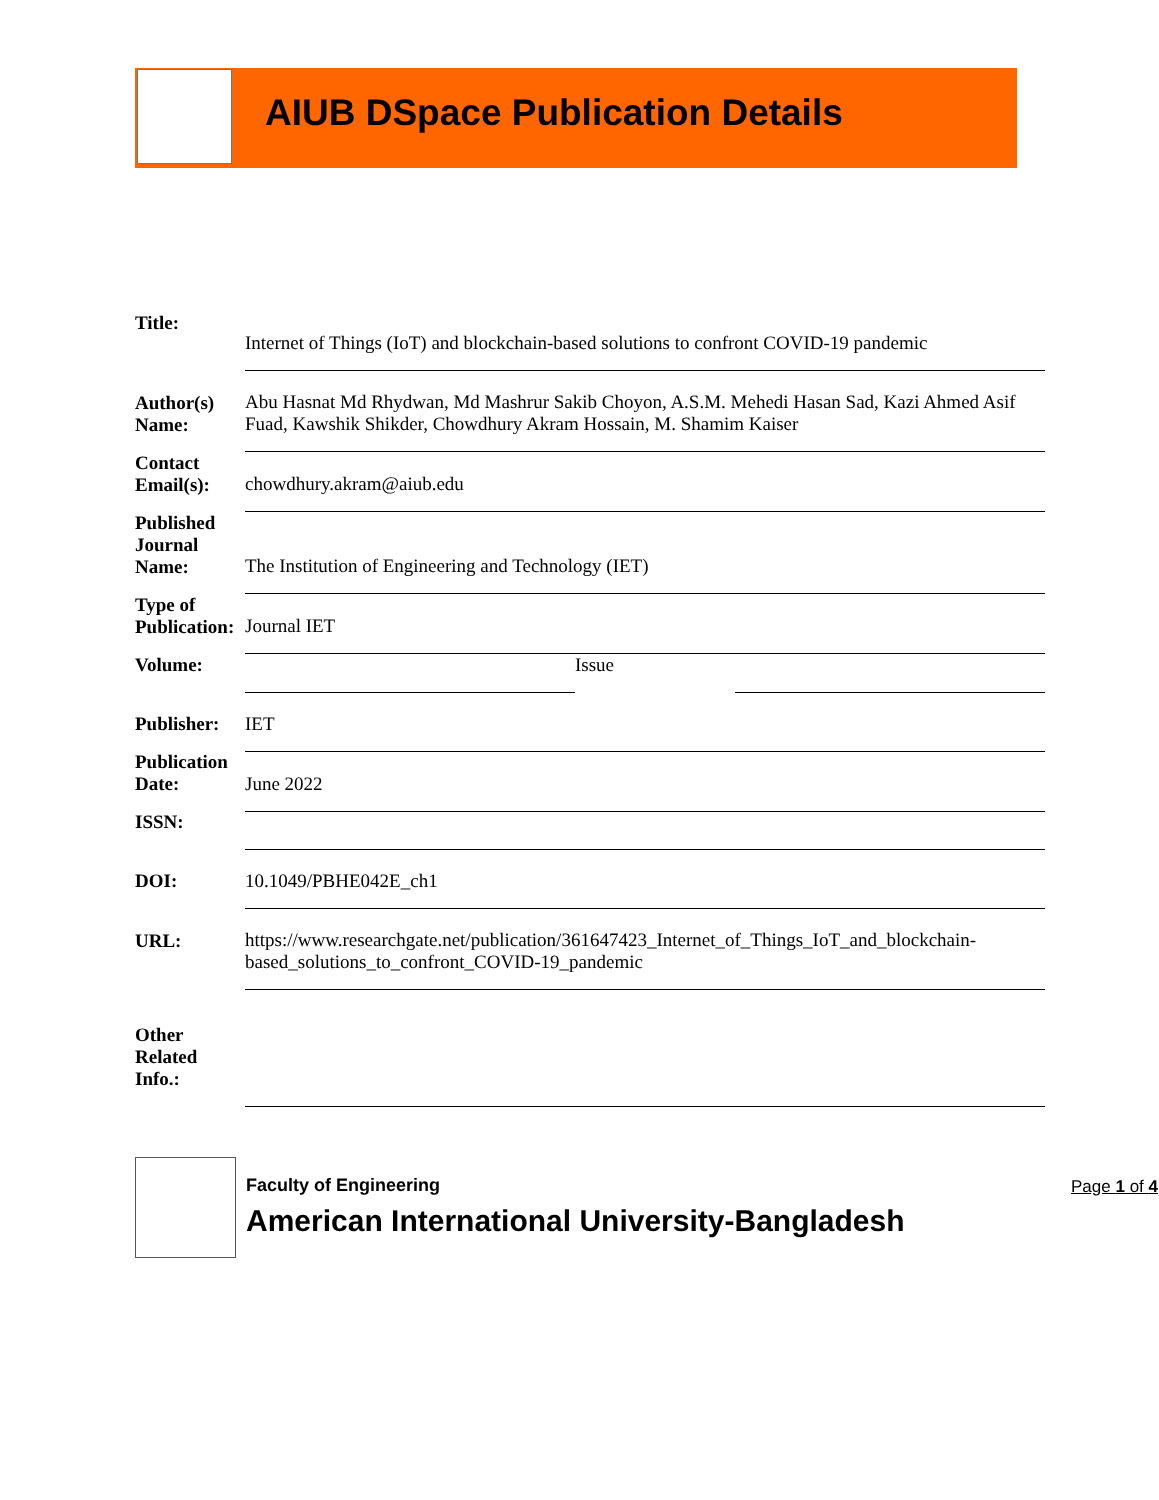AIUB DSpace Publication Details
| Title: | Internet of Things (IoT) and blockchain-based solutions to confront COVID-19 pandemic | | |
| Author(s) Name: | Abu Hasnat Md Rhydwan, Md Mashrur Sakib Choyon, A.S.M. Mehedi Hasan Sad, Kazi Ahmed Asif Fuad, Kawshik Shikder, Chowdhury Akram Hossain, M. Shamim Kaiser | | |
| Contact Email(s): | chowdhury.akram@aiub.edu | | |
| Published Journal Name: | The Institution of Engineering and Technology (IET) | | |
| Type of Publication: | Journal IET | | |
| Volume: | | Issue | |
| Publisher: | IET | | |
| Publication Date: | June 2022 | | |
| ISSN: | | | |
| DOI: | 10.1049/PBHE042E_ch1 | | |
| URL: | https://www.researchgate.net/publication/361647423_Internet_of_Things_IoT_and_blockchain-based_solutions_to_confront_COVID-19_pandemic | | |
| Other Related Info.: | | | |
Faculty of Engineering
American International University-Bangladesh
Page 1 of 4